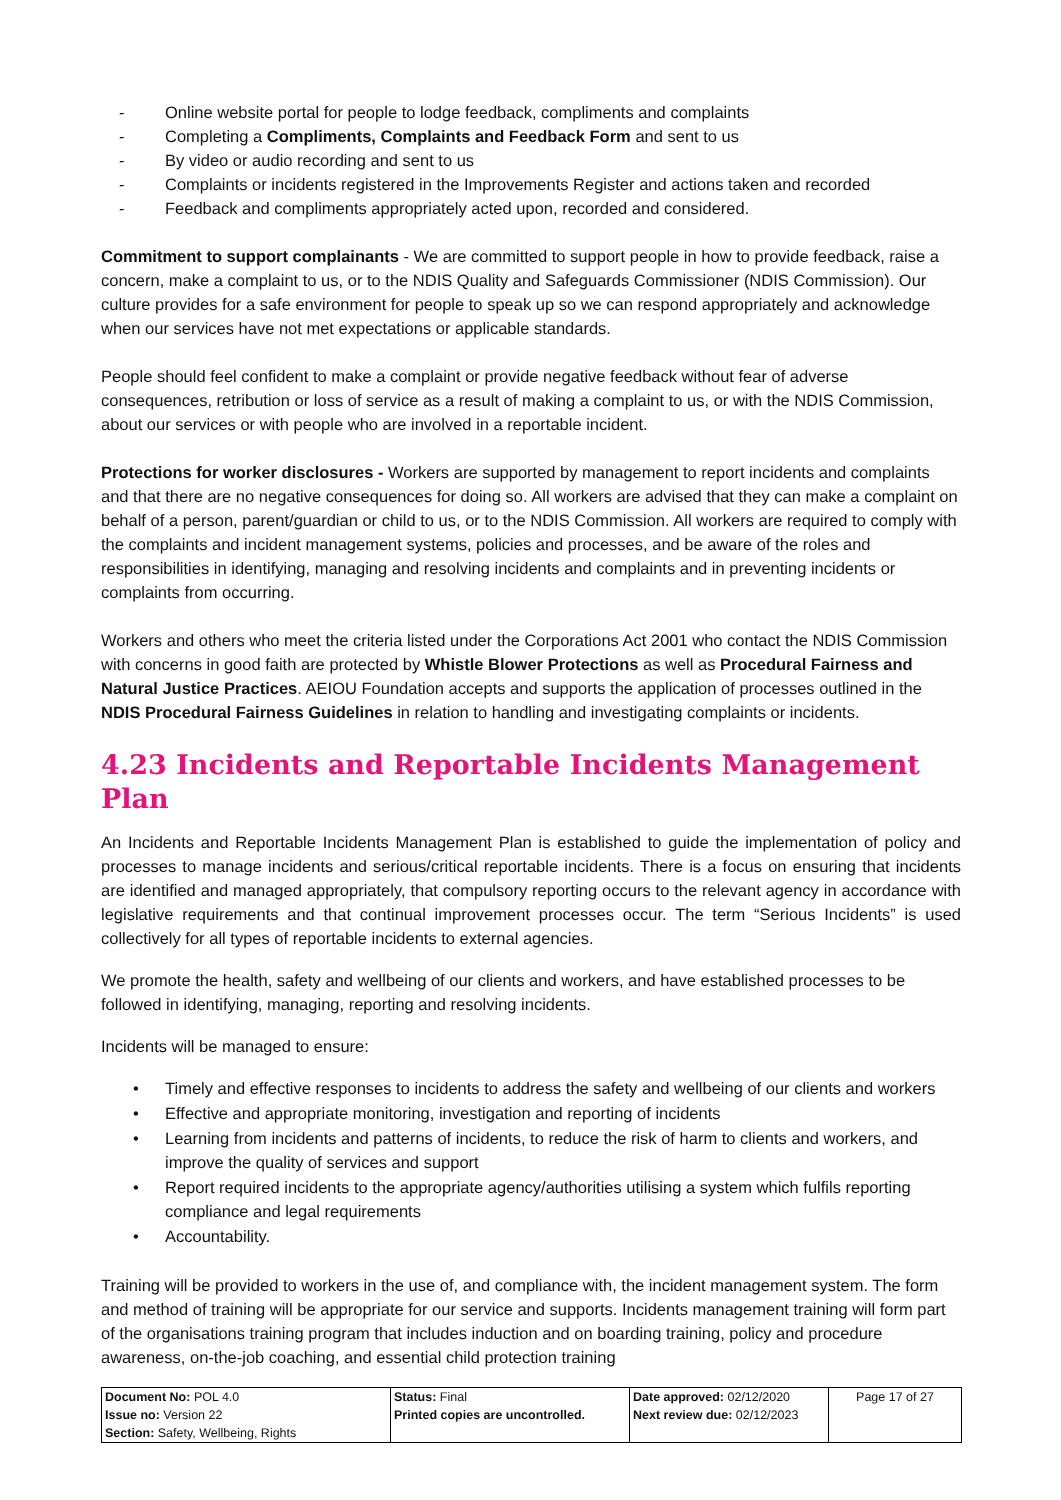- Online website portal for people to lodge feedback, compliments and complaints
- Completing a Compliments, Complaints and Feedback Form and sent to us
- By video or audio recording and sent to us
- Complaints or incidents registered in the Improvements Register and actions taken and recorded
- Feedback and compliments appropriately acted upon, recorded and considered.
Commitment to support complainants - We are committed to support people in how to provide feedback, raise a concern, make a complaint to us, or to the NDIS Quality and Safeguards Commissioner (NDIS Commission). Our culture provides for a safe environment for people to speak up so we can respond appropriately and acknowledge when our services have not met expectations or applicable standards.
People should feel confident to make a complaint or provide negative feedback without fear of adverse consequences, retribution or loss of service as a result of making a complaint to us, or with the NDIS Commission, about our services or with people who are involved in a reportable incident.
Protections for worker disclosures - Workers are supported by management to report incidents and complaints and that there are no negative consequences for doing so. All workers are advised that they can make a complaint on behalf of a person, parent/guardian or child to us, or to the NDIS Commission. All workers are required to comply with the complaints and incident management systems, policies and processes, and be aware of the roles and responsibilities in identifying, managing and resolving incidents and complaints and in preventing incidents or complaints from occurring.
Workers and others who meet the criteria listed under the Corporations Act 2001 who contact the NDIS Commission with concerns in good faith are protected by Whistle Blower Protections as well as Procedural Fairness and Natural Justice Practices. AEIOU Foundation accepts and supports the application of processes outlined in the NDIS Procedural Fairness Guidelines in relation to handling and investigating complaints or incidents.
4.23 Incidents and Reportable Incidents Management Plan
An Incidents and Reportable Incidents Management Plan is established to guide the implementation of policy and processes to manage incidents and serious/critical reportable incidents. There is a focus on ensuring that incidents are identified and managed appropriately, that compulsory reporting occurs to the relevant agency in accordance with legislative requirements and that continual improvement processes occur. The term “Serious Incidents” is used collectively for all types of reportable incidents to external agencies.
We promote the health, safety and wellbeing of our clients and workers, and have established processes to be followed in identifying, managing, reporting and resolving incidents.
Incidents will be managed to ensure:
• Timely and effective responses to incidents to address the safety and wellbeing of our clients and workers
• Effective and appropriate monitoring, investigation and reporting of incidents
• Learning from incidents and patterns of incidents, to reduce the risk of harm to clients and workers, and improve the quality of services and support
• Report required incidents to the appropriate agency/authorities utilising a system which fulfils reporting compliance and legal requirements
• Accountability.
Training will be provided to workers in the use of, and compliance with, the incident management system. The form and method of training will be appropriate for our service and supports. Incidents management training will form part of the organisations training program that includes induction and on boarding training, policy and procedure awareness, on-the-job coaching, and essential child protection training
| Document No: POL 4.0 Issue no: Version 22 Section: Safety, Wellbeing, Rights | Status: Final Printed copies are uncontrolled. | Date approved: 02/12/2020 Next review due: 02/12/2023 | Page 17 of 27 |